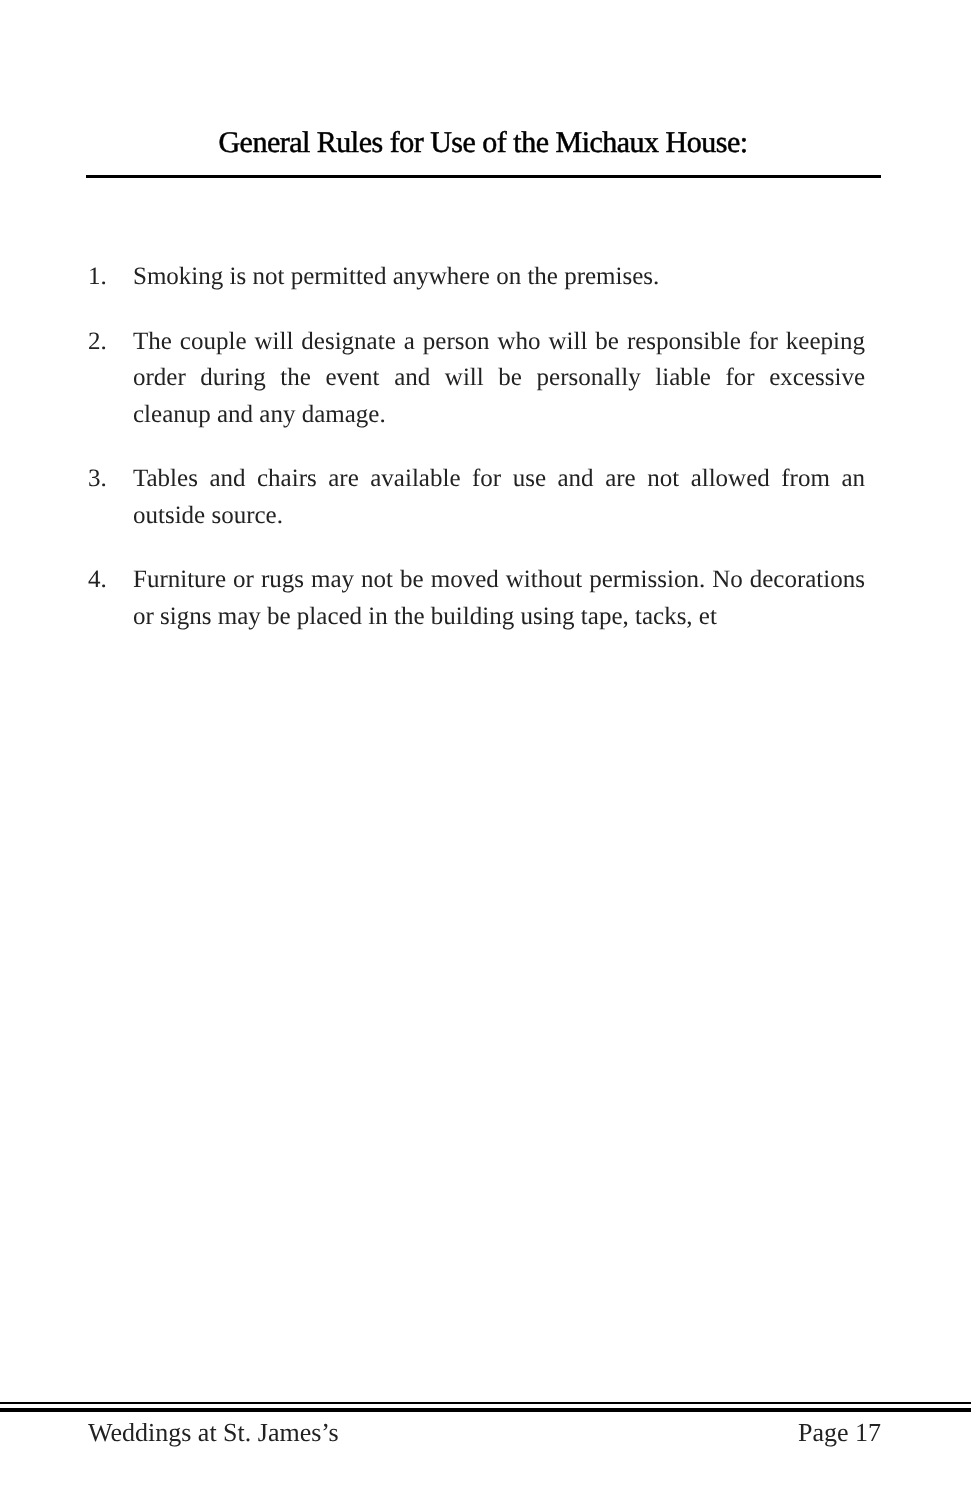General Rules for Use of the Michaux House:
1. Smoking is not permitted anywhere on the premises.
2. The couple will designate a person who will be responsible for keeping order during the event and will be personally liable for excessive cleanup and any damage.
3. Tables and chairs are available for use and are not allowed from an outside source.
4. Furniture or rugs may not be moved without permission. No decorations or signs may be placed in the building using tape, tacks, et
Weddings at St. James’s Page 17